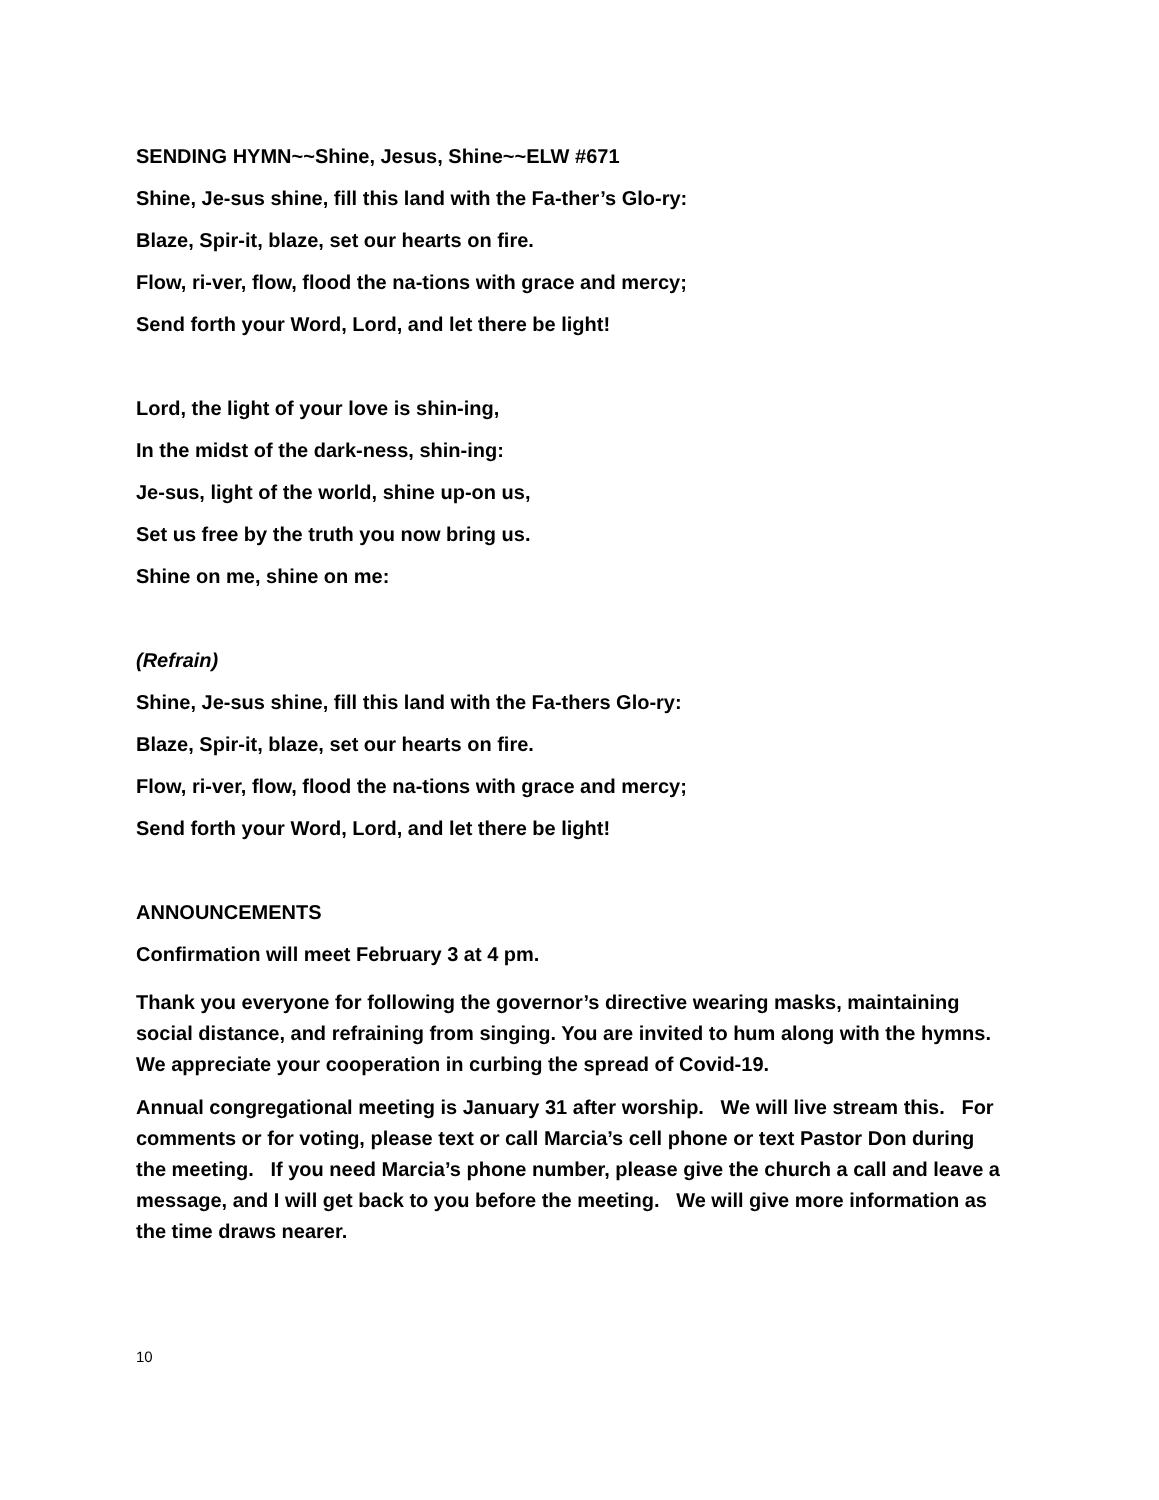SENDING HYMN~~Shine, Jesus, Shine~~ELW #671
Shine, Je-sus shine, fill this land with the Fa-ther’s Glo-ry:
Blaze, Spir-it, blaze, set our hearts on fire.
Flow, ri-ver, flow, flood the na-tions with grace and mercy;
Send forth your Word, Lord, and let there be light!
Lord, the light of your love is shin-ing,
In the midst of the dark-ness, shin-ing:
Je-sus, light of the world, shine up-on us,
Set us free by the truth you now bring us.
Shine on me, shine on me:
(Refrain)
Shine, Je-sus shine, fill this land with the Fa-thers Glo-ry:
Blaze, Spir-it, blaze, set our hearts on fire.
Flow, ri-ver, flow, flood the na-tions with grace and mercy;
Send forth your Word, Lord, and let there be light!
ANNOUNCEMENTS
Confirmation will meet February 3 at 4 pm.
Thank you everyone for following the governor’s directive wearing masks, maintaining social distance, and refraining from singing. You are invited to hum along with the hymns. We appreciate your cooperation in curbing the spread of Covid-19.
Annual congregational meeting is January 31 after worship. We will live stream this. For comments or for voting, please text or call Marcia’s cell phone or text Pastor Don during the meeting. If you need Marcia’s phone number, please give the church a call and leave a message, and I will get back to you before the meeting. We will give more information as the time draws nearer.
10